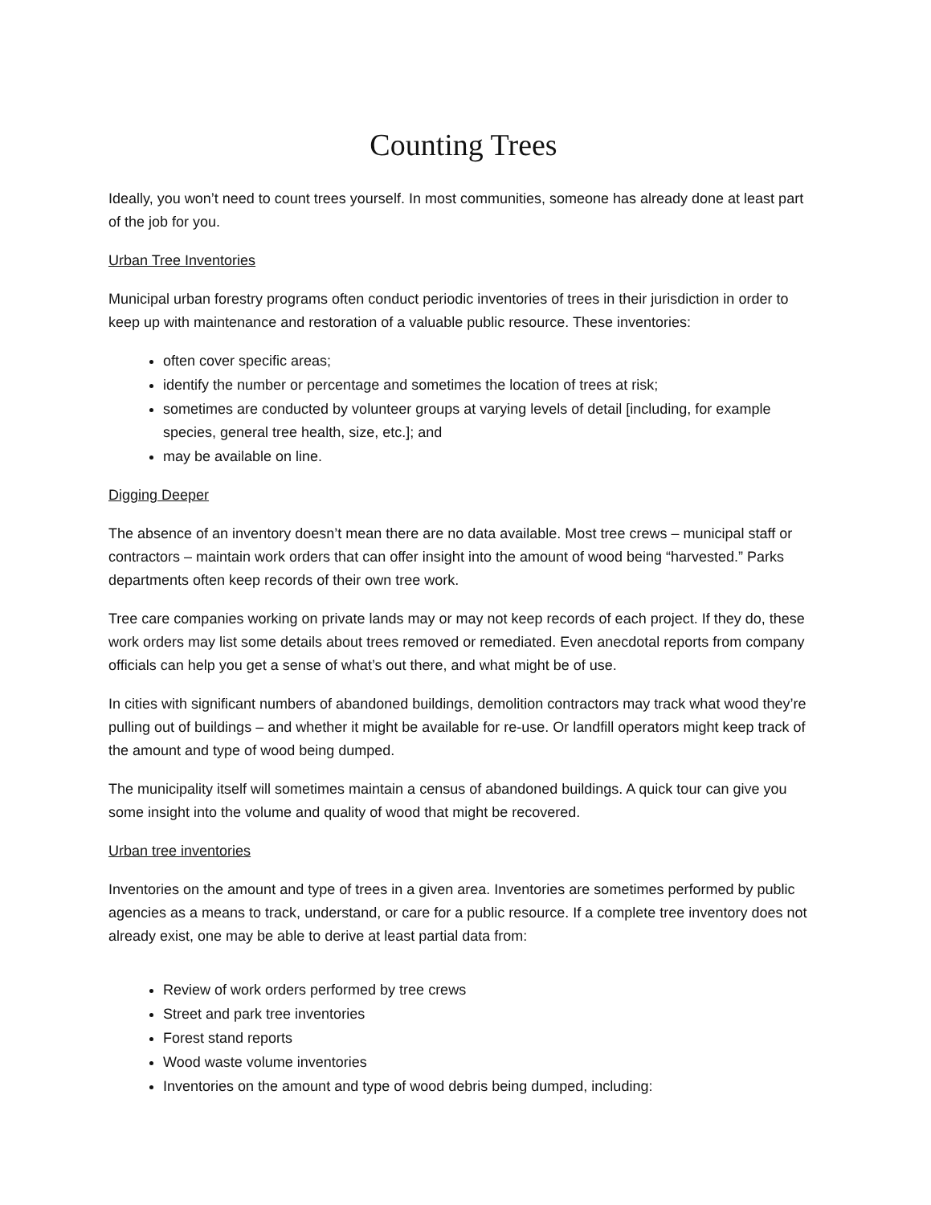Counting Trees
Ideally, you won’t need to count trees yourself. In most communities, someone has already done at least part of the job for you.
Urban Tree Inventories
Municipal urban forestry programs often conduct periodic inventories of trees in their jurisdiction in order to keep up with maintenance and restoration of a valuable public resource. These inventories:
often cover specific areas;
identify the number or percentage and sometimes the location of trees at risk;
sometimes are conducted by volunteer groups at varying levels of detail [including, for example species, general tree health, size, etc.]; and
may be available on line.
Digging Deeper
The absence of an inventory doesn’t mean there are no data available. Most tree crews – municipal staff or contractors – maintain work orders that can offer insight into the amount of wood being “harvested.” Parks departments often keep records of their own tree work.
Tree care companies working on private lands may or may not keep records of each project. If they do, these work orders may list some details about trees removed or remediated. Even anecdotal reports from company officials can help you get a sense of what’s out there, and what might be of use.
In cities with significant numbers of abandoned buildings, demolition contractors may track what wood they’re pulling out of buildings – and whether it might be available for re-use. Or landfill operators might keep track of the amount and type of wood being dumped.
The municipality itself will sometimes maintain a census of abandoned buildings. A quick tour can give you some insight into the volume and quality of wood that might be recovered.
Urban tree inventories
Inventories on the amount and type of trees in a given area. Inventories are sometimes performed by public agencies as a means to track, understand, or care for a public resource. If a complete tree inventory does not already exist, one may be able to derive at least partial data from:
Review of work orders performed by tree crews
Street and park tree inventories
Forest stand reports
Wood waste volume inventories
Inventories on the amount and type of wood debris being dumped, including: